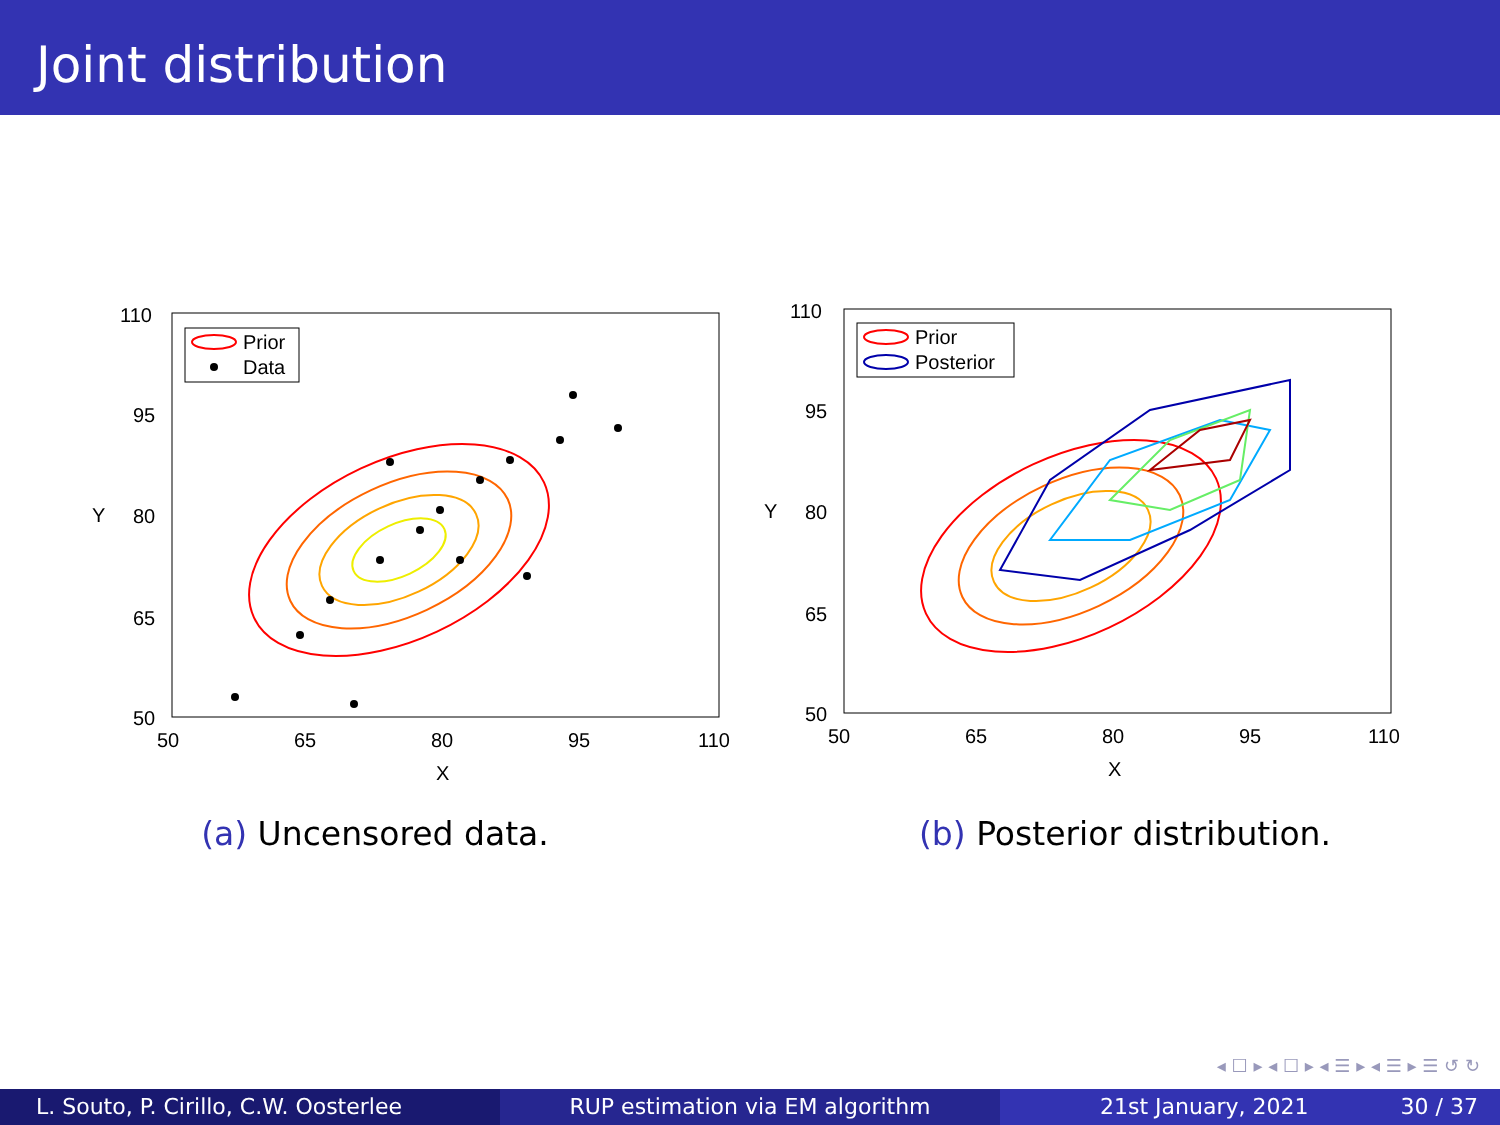Joint distribution
110
95
80
65
50
50
65
80
95
110
X
Y
Prior
Data
(a) Uncensored data.
110
95
80
65
50
50
65
80
95
110
X
Y
Prior
Posterior
(b) Posterior distribution.
◂ ☐ ▸ ◂ ☐ ▸ ◂ ☰ ▸ ◂ ☰ ▸ ☰ ↺ ↻
L. Souto, P. Cirillo, C.W. Oosterlee RUP estimation via EM algorithm 21st January, 2021 30 / 37